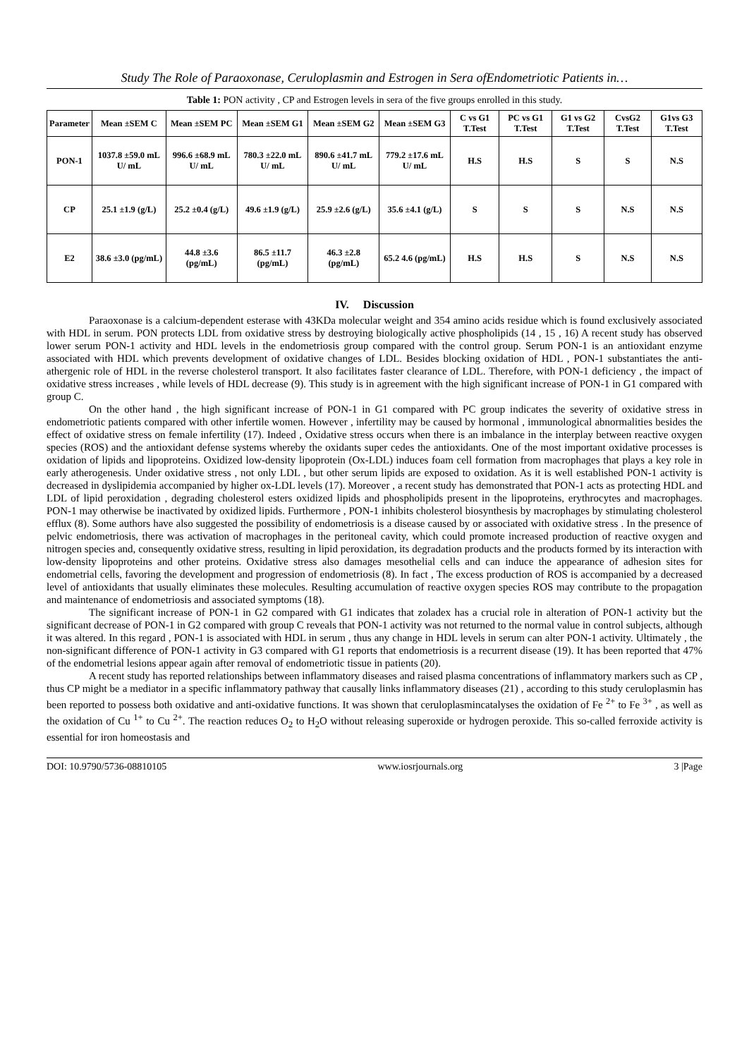Study The Role of Paraoxonase, Ceruloplasmin and Estrogen in Sera ofEndometriotic Patients in…
Table 1: PON activity , CP and Estrogen levels in sera of the five groups enrolled in this study.
| Parameter | Mean ±SEM C | Mean ±SEM PC | Mean ±SEM G1 | Mean ±SEM G2 | Mean ±SEM G3 | C vs G1 T.Test | PC vs G1 T.Test | G1 vs G2 T.Test | CvsG2 T.Test | G1vs G3 T.Test |
| --- | --- | --- | --- | --- | --- | --- | --- | --- | --- | --- |
| PON-1 | 1037.8 ±59.0 mL U/ mL | 996.6 ±68.9 mL U/ mL | 780.3 ±22.0 mL U/ mL | 890.6 ±41.7 mL U/ mL | 779.2 ±17.6 mL U/ mL | H.S | H.S | S | S | N.S |
| CP | 25.1 ±1.9 (g/L) | 25.2 ±0.4 (g/L) | 49.6 ±1.9 (g/L) | 25.9 ±2.6 (g/L) | 35.6 ±4.1 (g/L) | S | S | S | N.S | N.S |
| E2 | 38.6 ±3.0 (pg/mL) | 44.8 ±3.6 (pg/mL) | 86.5 ±11.7 (pg/mL) | 46.3 ±2.8 (pg/mL) | 65.2 4.6 (pg/mL) | H.S | H.S | S | N.S | N.S |
IV. Discussion
Paraoxonase is a calcium-dependent esterase with 43KDa molecular weight and 354 amino acids residue which is found exclusively associated with HDL in serum. PON protects LDL from oxidative stress by destroying biologically active phospholipids (14 , 15 , 16) A recent study has observed lower serum PON-1 activity and HDL levels in the endometriosis group compared with the control group. Serum PON-1 is an antioxidant enzyme associated with HDL which prevents development of oxidative changes of LDL. Besides blocking oxidation of HDL , PON-1 substantiates the anti-athergenic role of HDL in the reverse cholesterol transport. It also facilitates faster clearance of LDL. Therefore, with PON-1 deficiency , the impact of oxidative stress increases , while levels of HDL decrease (9). This study is in agreement with the high significant increase of PON-1 in G1 compared with group C.
On the other hand , the high significant increase of PON-1 in G1 compared with PC group indicates the severity of oxidative stress in endometriotic patients compared with other infertile women. However , infertility may be caused by hormonal , immunological abnormalities besides the effect of oxidative stress on female infertility (17). Indeed , Oxidative stress occurs when there is an imbalance in the interplay between reactive oxygen species (ROS) and the antioxidant defense systems whereby the oxidants super cedes the antioxidants. One of the most important oxidative processes is oxidation of lipids and lipoproteins. Oxidized low-density lipoprotein (Ox-LDL) induces foam cell formation from macrophages that plays a key role in early atherogenesis. Under oxidative stress , not only LDL , but other serum lipids are exposed to oxidation. As it is well established PON-1 activity is decreased in dyslipidemia accompanied by higher ox-LDL levels (17). Moreover , a recent study has demonstrated that PON-1 acts as protecting HDL and LDL of lipid peroxidation , degrading cholesterol esters oxidized lipids and phospholipids present in the lipoproteins, erythrocytes and macrophages. PON-1 may otherwise be inactivated by oxidized lipids. Furthermore , PON-1 inhibits cholesterol biosynthesis by macrophages by stimulating cholesterol efflux (8). Some authors have also suggested the possibility of endometriosis is a disease caused by or associated with oxidative stress . In the presence of pelvic endometriosis, there was activation of macrophages in the peritoneal cavity, which could promote increased production of reactive oxygen and nitrogen species and, consequently oxidative stress, resulting in lipid peroxidation, its degradation products and the products formed by its interaction with low-density lipoproteins and other proteins. Oxidative stress also damages mesothelial cells and can induce the appearance of adhesion sites for endometrial cells, favoring the development and progression of endometriosis (8). In fact , The excess production of ROS is accompanied by a decreased level of antioxidants that usually eliminates these molecules. Resulting accumulation of reactive oxygen species ROS may contribute to the propagation and maintenance of endometriosis and associated symptoms (18).
The significant increase of PON-1 in G2 compared with G1 indicates that zoladex has a crucial role in alteration of PON-1 activity but the significant decrease of PON-1 in G2 compared with group C reveals that PON-1 activity was not returned to the normal value in control subjects, although it was altered. In this regard , PON-1 is associated with HDL in serum , thus any change in HDL levels in serum can alter PON-1 activity. Ultimately , the non-significant difference of PON-1 activity in G3 compared with G1 reports that endometriosis is a recurrent disease (19). It has been reported that 47% of the endometrial lesions appear again after removal of endometriotic tissue in patients (20).
A recent study has reported relationships between inflammatory diseases and raised plasma concentrations of inflammatory markers such as CP , thus CP might be a mediator in a specific inflammatory pathway that causally links inflammatory diseases (21) , according to this study ceruloplasmin has been reported to possess both oxidative and anti-oxidative functions. It was shown that ceruloplasmincatalyses the oxidation of Fe <sup>2+</sup> to Fe <sup>3+</sup> , as well as the oxidation of Cu <sup>1+</sup> to Cu <sup>2+</sup>. The reaction reduces O<sub>2</sub> to H<sub>2</sub>O without releasing superoxide or hydrogen peroxide. This so-called ferroxide activity is essential for iron homeostasis and
DOI: 10.9790/5736-08810105 www.iosrjournals.org 3 |Page